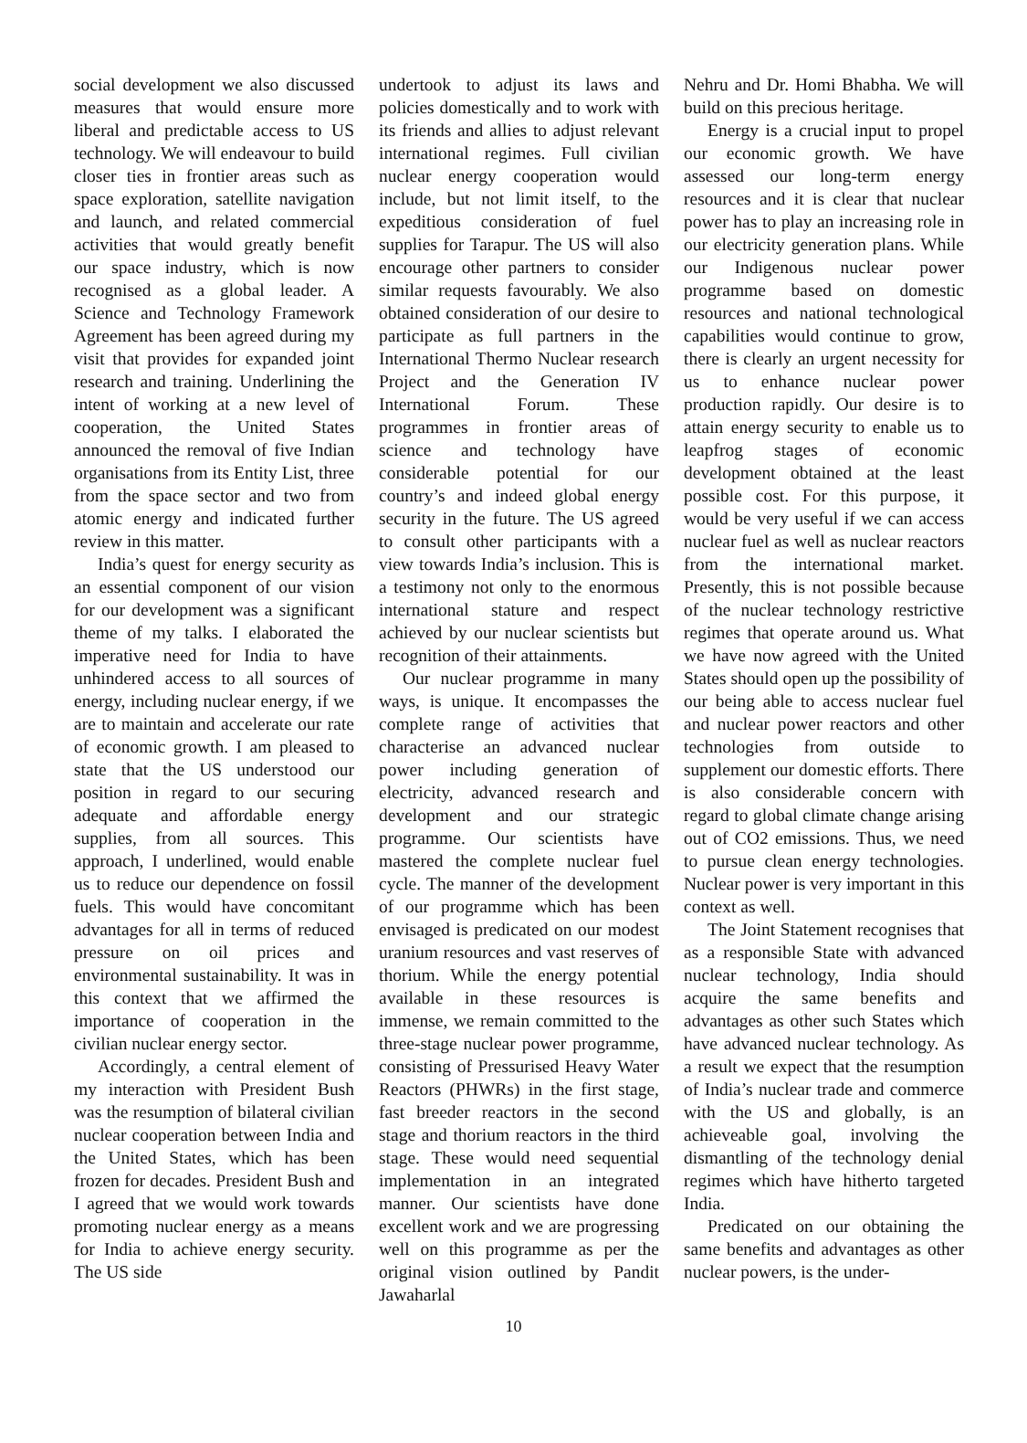social development we also discussed measures that would ensure more liberal and predictable access to US technology. We will endeavour to build closer ties in frontier areas such as space exploration, satellite navigation and launch, and related commercial activities that would greatly benefit our space industry, which is now recognised as a global leader. A Science and Technology Framework Agreement has been agreed during my visit that provides for expanded joint research and training. Underlining the intent of working at a new level of cooperation, the United States announced the removal of five Indian organisations from its Entity List, three from the space sector and two from atomic energy and indicated further review in this matter.
India’s quest for energy security as an essential component of our vision for our development was a significant theme of my talks. I elaborated the imperative need for India to have unhindered access to all sources of energy, including nuclear energy, if we are to maintain and accelerate our rate of economic growth. I am pleased to state that the US understood our position in regard to our securing adequate and affordable energy supplies, from all sources. This approach, I underlined, would enable us to reduce our dependence on fossil fuels. This would have concomitant advantages for all in terms of reduced pressure on oil prices and environmental sustainability. It was in this context that we affirmed the importance of cooperation in the civilian nuclear energy sector.
Accordingly, a central element of my interaction with President Bush was the resumption of bilateral civilian nuclear cooperation between India and the United States, which has been frozen for decades. President Bush and I agreed that we would work towards promoting nuclear energy as a means for India to achieve energy security. The US side
undertook to adjust its laws and policies domestically and to work with its friends and allies to adjust relevant international regimes. Full civilian nuclear energy cooperation would include, but not limit itself, to the expeditious consideration of fuel supplies for Tarapur. The US will also encourage other partners to consider similar requests favourably. We also obtained consideration of our desire to participate as full partners in the International Thermo Nuclear research Project and the Generation IV International Forum. These programmes in frontier areas of science and technology have considerable potential for our country’s and indeed global energy security in the future. The US agreed to consult other participants with a view towards India’s inclusion. This is a testimony not only to the enormous international stature and respect achieved by our nuclear scientists but recognition of their attainments.
Our nuclear programme in many ways, is unique. It encompasses the complete range of activities that characterise an advanced nuclear power including generation of electricity, advanced research and development and our strategic programme. Our scientists have mastered the complete nuclear fuel cycle. The manner of the development of our programme which has been envisaged is predicated on our modest uranium resources and vast reserves of thorium. While the energy potential available in these resources is immense, we remain committed to the three-stage nuclear power programme, consisting of Pressurised Heavy Water Reactors (PHWRs) in the first stage, fast breeder reactors in the second stage and thorium reactors in the third stage. These would need sequential implementation in an integrated manner. Our scientists have done excellent work and we are progressing well on this programme as per the original vision outlined by Pandit Jawaharlal
Nehru and Dr. Homi Bhabha. We will build on this precious heritage.
Energy is a crucial input to propel our economic growth. We have assessed our long-term energy resources and it is clear that nuclear power has to play an increasing role in our electricity generation plans. While our Indigenous nuclear power programme based on domestic resources and national technological capabilities would continue to grow, there is clearly an urgent necessity for us to enhance nuclear power production rapidly. Our desire is to attain energy security to enable us to leapfrog stages of economic development obtained at the least possible cost. For this purpose, it would be very useful if we can access nuclear fuel as well as nuclear reactors from the international market. Presently, this is not possible because of the nuclear technology restrictive regimes that operate around us. What we have now agreed with the United States should open up the possibility of our being able to access nuclear fuel and nuclear power reactors and other technologies from outside to supplement our domestic efforts. There is also considerable concern with regard to global climate change arising out of CO2 emissions. Thus, we need to pursue clean energy technologies. Nuclear power is very important in this context as well.
The Joint Statement recognises that as a responsible State with advanced nuclear technology, India should acquire the same benefits and advantages as other such States which have advanced nuclear technology. As a result we expect that the resumption of India’s nuclear trade and commerce with the US and globally, is an achieveable goal, involving the dismantling of the technology denial regimes which have hitherto targeted India.
Predicated on our obtaining the same benefits and advantages as other nuclear powers, is the under-
10